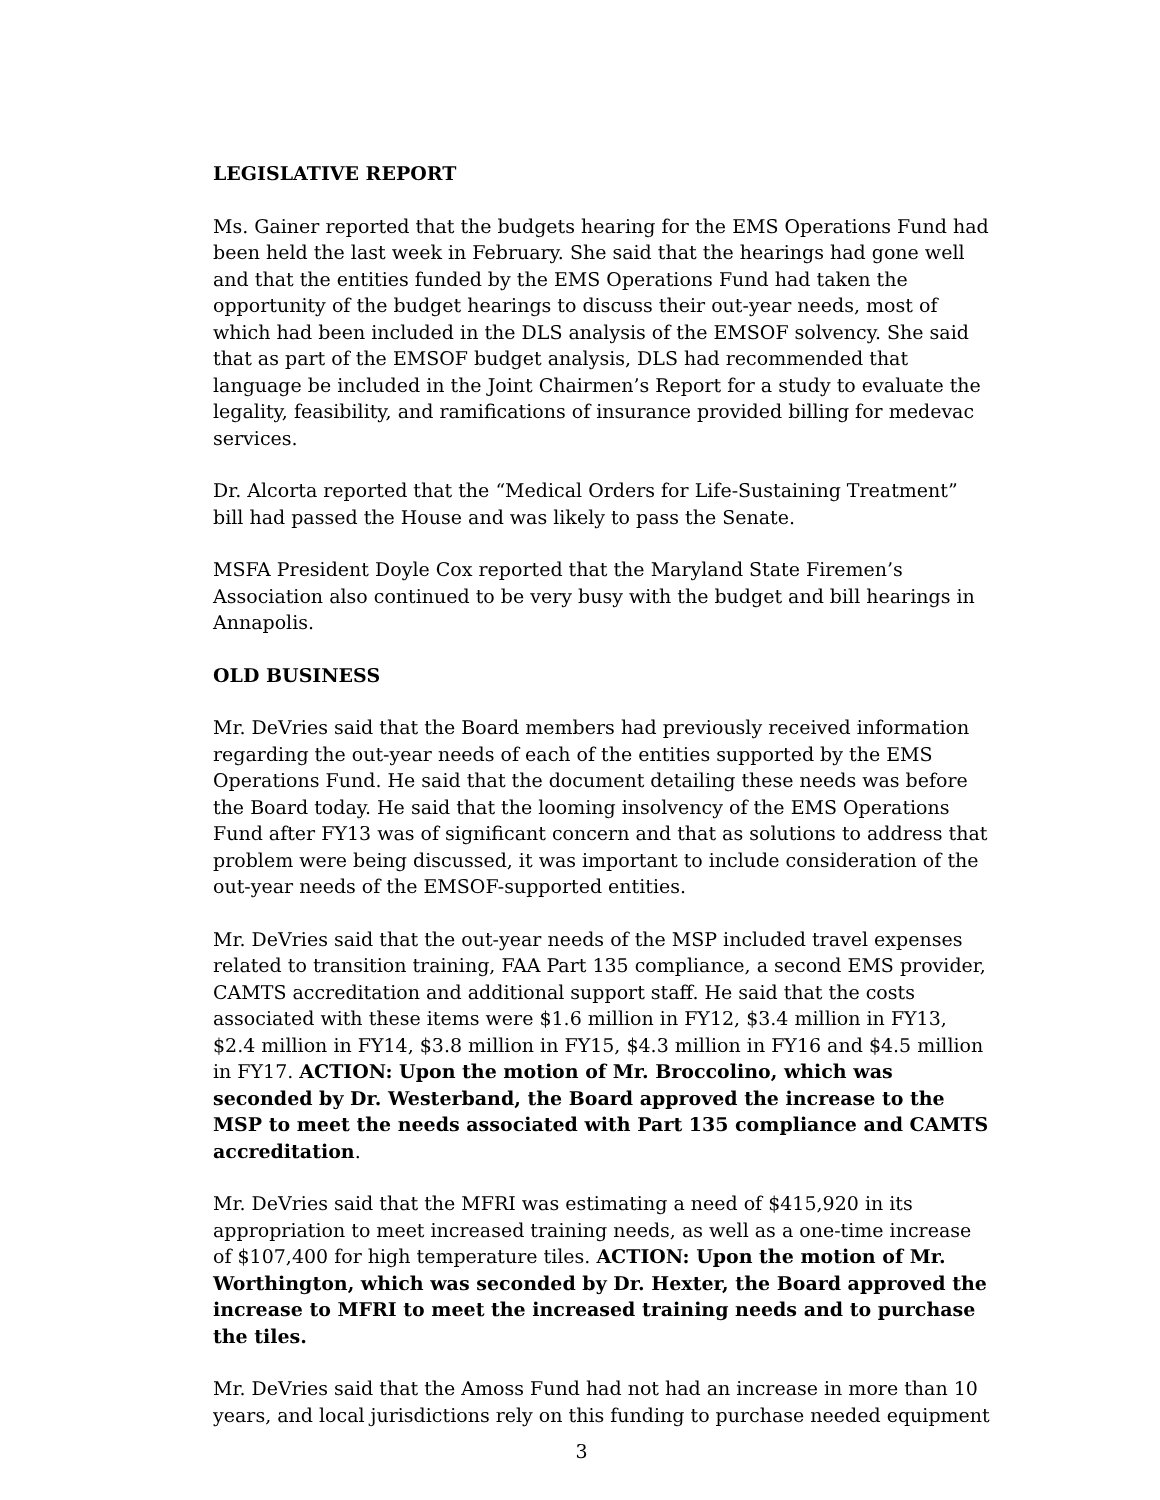LEGISLATIVE REPORT
Ms. Gainer reported that the budgets hearing for the EMS Operations Fund had been held the last week in February. She said that the hearings had gone well and that the entities funded by the EMS Operations Fund had taken the opportunity of the budget hearings to discuss their out-year needs, most of which had been included in the DLS analysis of the EMSOF solvency. She said that as part of the EMSOF budget analysis, DLS had recommended that language be included in the Joint Chairmen’s Report for a study to evaluate the legality, feasibility, and ramifications of insurance provided billing for medevac services.
Dr. Alcorta reported that the “Medical Orders for Life-Sustaining Treatment” bill had passed the House and was likely to pass the Senate.
MSFA President Doyle Cox reported that the Maryland State Firemen’s Association also continued to be very busy with the budget and bill hearings in Annapolis.
OLD BUSINESS
Mr. DeVries said that the Board members had previously received information regarding the out-year needs of each of the entities supported by the EMS Operations Fund. He said that the document detailing these needs was before the Board today. He said that the looming insolvency of the EMS Operations Fund after FY13 was of significant concern and that as solutions to address that problem were being discussed, it was important to include consideration of the out-year needs of the EMSOF-supported entities.
Mr. DeVries said that the out-year needs of the MSP included travel expenses related to transition training, FAA Part 135 compliance, a second EMS provider, CAMTS accreditation and additional support staff. He said that the costs associated with these items were $1.6 million in FY12, $3.4 million in FY13, $2.4 million in FY14, $3.8 million in FY15, $4.3 million in FY16 and $4.5 million in FY17. ACTION: Upon the motion of Mr. Broccolino, which was seconded by Dr. Westerband, the Board approved the increase to the MSP to meet the needs associated with Part 135 compliance and CAMTS accreditation.
Mr. DeVries said that the MFRI was estimating a need of $415,920 in its appropriation to meet increased training needs, as well as a one-time increase of $107,400 for high temperature tiles. ACTION: Upon the motion of Mr. Worthington, which was seconded by Dr. Hexter, the Board approved the increase to MFRI to meet the increased training needs and to purchase the tiles.
Mr. DeVries said that the Amoss Fund had not had an increase in more than 10 years, and local jurisdictions rely on this funding to purchase needed equipment
3